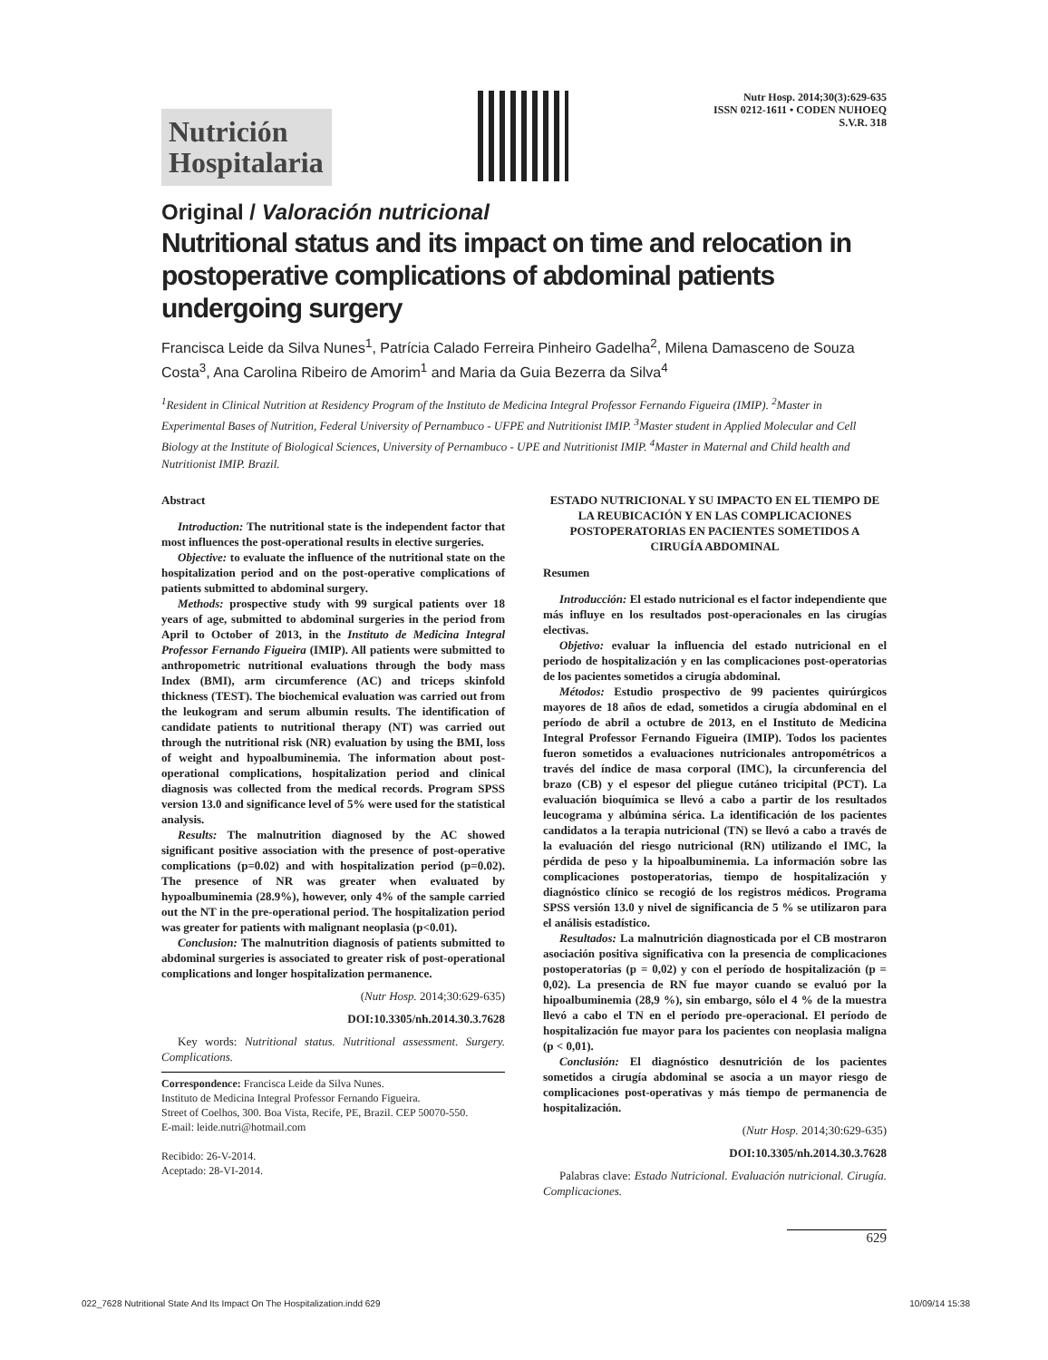Nutrición Hospitalaria
Nutr Hosp. 2014;30(3):629-635
ISSN 0212-1611 • CODEN NUHOEQ
S.V.R. 318
Original / Valoración nutricional
Nutritional status and its impact on time and relocation in postoperative complications of abdominal patients undergoing surgery
Francisca Leide da Silva Nunes<sup>1</sup>, Patrícia Calado Ferreira Pinheiro Gadelha<sup>2</sup>, Milena Damasceno de Souza Costa<sup>3</sup>, Ana Carolina Ribeiro de Amorim<sup>1</sup> and Maria da Guia Bezerra da Silva<sup>4</sup>
<sup>1</sup> Resident in Clinical Nutrition at Residency Program of the Instituto de Medicina Integral Professor Fernando Figueira (IMIP). <sup>2</sup>Master in Experimental Bases of Nutrition, Federal University of Pernambuco - UFPE and Nutritionist IMIP. <sup>3</sup>Master student in Applied Molecular and Cell Biology at the Institute of Biological Sciences, University of Pernambuco - UPE and Nutritionist IMIP. <sup>4</sup>Master in Maternal and Child health and Nutritionist IMIP. Brazil.
Abstract
Introduction: The nutritional state is the independent factor that most influences the post-operational results in elective surgeries.
Objective: to evaluate the influence of the nutritional state on the hospitalization period and on the post-operative complications of patients submitted to abdominal surgery.
Methods: prospective study with 99 surgical patients over 18 years of age, submitted to abdominal surgeries in the period from April to October of 2013, in the Instituto de Medicina Integral Professor Fernando Figueira (IMIP). All patients were submitted to anthropometric nutritional evaluations through the body mass Index (BMI), arm circumference (AC) and triceps skinfold thickness (TEST). The biochemical evaluation was carried out from the leukogram and serum albumin results. The identification of candidate patients to nutritional therapy (NT) was carried out through the nutritional risk (NR) evaluation by using the BMI, loss of weight and hypoalbuminemia. The information about post-operational complications, hospitalization period and clinical diagnosis was collected from the medical records. Program SPSS version 13.0 and significance level of 5% were used for the statistical analysis.
Results: The malnutrition diagnosed by the AC showed significant positive association with the presence of post-operative complications (p=0.02) and with hospitalization period (p=0.02). The presence of NR was greater when evaluated by hypoalbuminemia (28.9%), however, only 4% of the sample carried out the NT in the pre-operational period. The hospitalization period was greater for patients with malignant neoplasia (p<0.01).
Conclusion: The malnutrition diagnosis of patients submitted to abdominal surgeries is associated to greater risk of post-operational complications and longer hospitalization permanence.
(Nutr Hosp. 2014;30:629-635)
DOI:10.3305/nh.2014.30.3.7628
Key words: Nutritional status. Nutritional assessment. Surgery. Complications.
Correspondence: Francisca Leide da Silva Nunes.
Instituto de Medicina Integral Professor Fernando Figueira.
Street of Coelhos, 300. Boa Vista, Recife, PE, Brazil. CEP 50070-550.
E-mail: leide.nutri@hotmail.com
Recibido: 26-V-2014.
Aceptado: 28-VI-2014.
ESTADO NUTRICIONAL Y SU IMPACTO EN EL TIEMPO DE LA REUBICACIÓN Y EN LAS COMPLICACIONES POSTOPERATORIAS EN PACIENTES SOMETIDOS A CIRUGÍA ABDOMINAL
Resumen
Introducción: El estado nutricional es el factor independiente que más influye en los resultados post-operacionales en las cirugías electivas.
Objetivo: evaluar la influencia del estado nutricional en el periodo de hospitalización y en las complicaciones post-operatorias de los pacientes sometidos a cirugía abdominal.
Métodos: Estudio prospectivo de 99 pacientes quirúrgicos mayores de 18 años de edad, sometidos a cirugía abdominal en el período de abril a octubre de 2013, en el Instituto de Medicina Integral Professor Fernando Figueira (IMIP). Todos los pacientes fueron sometidos a evaluaciones nutricionales antropométricos a través del índice de masa corporal (IMC), la circunferencia del brazo (CB) y el espesor del pliegue cutáneo tricipital (PCT). La evaluación bioquímica se llevó a cabo a partir de los resultados leucograma y albúmina sérica. La identificación de los pacientes candidatos a la terapia nutricional (TN) se llevó a cabo a través de la evaluación del riesgo nutricional (RN) utilizando el IMC, la pérdida de peso y la hipoalbuminemia. La información sobre las complicaciones postoperatorias, tiempo de hospitalización y diagnóstico clínico se recogió de los registros médicos. Programa SPSS versión 13.0 y nivel de significancia de 5 % se utilizaron para el análisis estadístico.
Resultados: La malnutrición diagnosticada por el CB mostraron asociación positiva significativa con la presencia de complicaciones postoperatorias (p = 0,02) y con el período de hospitalización (p = 0,02). La presencia de RN fue mayor cuando se evaluó por la hipoalbuminemia (28,9 %), sin embargo, sólo el 4 % de la muestra llevó a cabo el TN en el período pre-operacional. El período de hospitalización fue mayor para los pacientes con neoplasia maligna (p < 0,01).
Conclusión: El diagnóstico desnutrición de los pacientes sometidos a cirugía abdominal se asocia a un mayor riesgo de complicaciones post-operativas y más tiempo de permanencia de hospitalización.
(Nutr Hosp. 2014;30:629-635)
DOI:10.3305/nh.2014.30.3.7628
Palabras clave: Estado Nutricional. Evaluación nutricional. Cirugía. Complicaciones.
629
022_7628 Nutritional State And Its Impact On The Hospitalization.indd 629 10/09/14 15:38